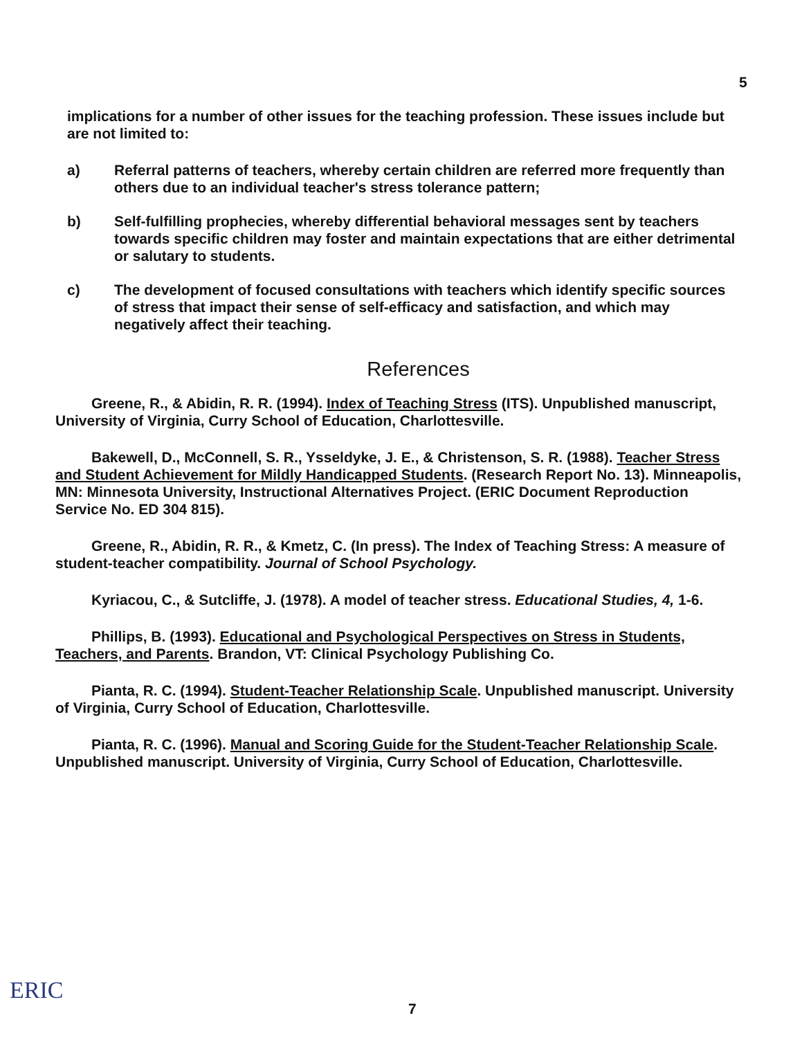5
implications for a number of other issues for the teaching profession. These issues include but are not limited to:
a) Referral patterns of teachers, whereby certain children are referred more frequently than others due to an individual teacher's stress tolerance pattern;
b) Self-fulfilling prophecies, whereby differential behavioral messages sent by teachers towards specific children may foster and maintain expectations that are either detrimental or salutary to students.
c) The development of focused consultations with teachers which identify specific sources of stress that impact their sense of self-efficacy and satisfaction, and which may negatively affect their teaching.
References
Greene, R., & Abidin, R. R. (1994). Index of Teaching Stress (ITS). Unpublished manuscript, University of Virginia, Curry School of Education, Charlottesville.
Bakewell, D., McConnell, S. R., Ysseldyke, J. E., & Christenson, S. R. (1988). Teacher Stress and Student Achievement for Mildly Handicapped Students. (Research Report No. 13). Minneapolis, MN: Minnesota University, Instructional Alternatives Project. (ERIC Document Reproduction Service No. ED 304 815).
Greene, R., Abidin, R. R., & Kmetz, C. (In press). The Index of Teaching Stress: A measure of student-teacher compatibility. Journal of School Psychology.
Kyriacou, C., & Sutcliffe, J. (1978). A model of teacher stress. Educational Studies, 4, 1-6.
Phillips, B. (1993). Educational and Psychological Perspectives on Stress in Students, Teachers, and Parents. Brandon, VT: Clinical Psychology Publishing Co.
Pianta, R. C. (1994). Student-Teacher Relationship Scale. Unpublished manuscript. University of Virginia, Curry School of Education, Charlottesville.
Pianta, R. C. (1996). Manual and Scoring Guide for the Student-Teacher Relationship Scale. Unpublished manuscript. University of Virginia, Curry School of Education, Charlottesville.
ERIC 7